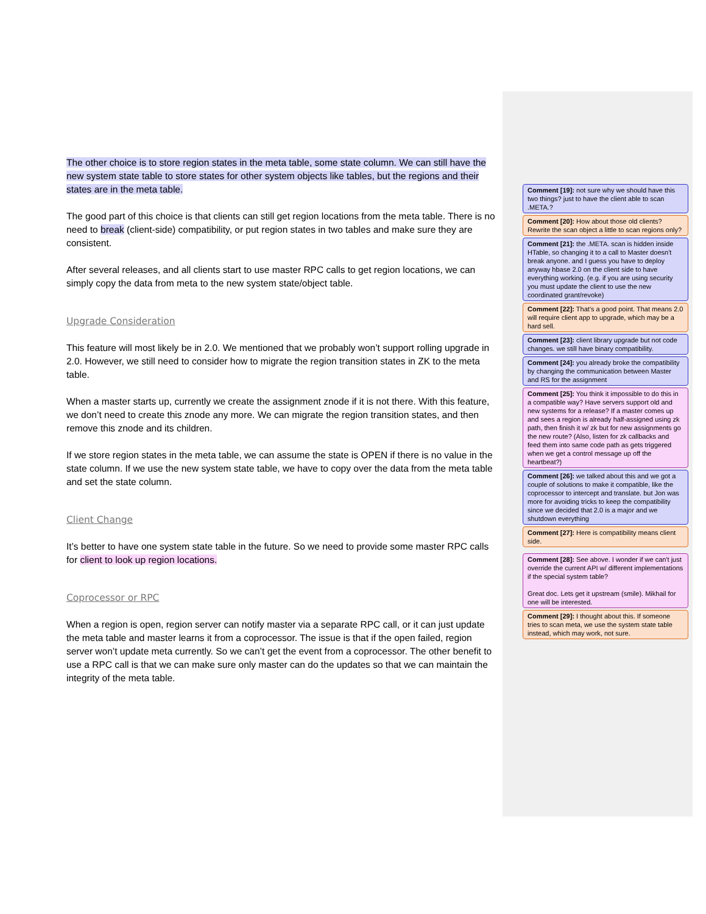The other choice is to store region states in the meta table, some state column. We can still have the new system state table to store states for other system objects like tables, but the regions and their states are in the meta table.
The good part of this choice is that clients can still get region locations from the meta table. There is no need to break (client-side) compatibility, or put region states in two tables and make sure they are consistent.
After several releases, and all clients start to use master RPC calls to get region locations, we can simply copy the data from meta to the new system state/object table.
Upgrade Consideration
This feature will most likely be in 2.0. We mentioned that we probably won’t support rolling upgrade in 2.0. However, we still need to consider how to migrate the region transition states in ZK to the meta table.
When a master starts up, currently we create the assignment znode if it is not there. With this feature, we don’t need to create this znode any more. We can migrate the region transition states, and then remove this znode and its children.
If we store region states in the meta table, we can assume the state is OPEN if there is no value in the state column. If we use the new system state table, we have to copy over the data from the meta table and set the state column.
Client Change
It’s better to have one system state table in the future. So we need to provide some master RPC calls for client to look up region locations.
Coprocessor or RPC
When a region is open, region server can notify master via a separate RPC call, or it can just update the meta table and master learns it from a coprocessor. The issue is that if the open failed, region server won’t update meta currently. So we can’t get the event from a coprocessor. The other benefit to use a RPC call is that we can make sure only master can do the updates so that we can maintain the integrity of the meta table.
Comment [19]: not sure why we should have this two things? just to have the client able to scan .META.?
Comment [20]: How about those old clients? Rewrite the scan object a little to scan regions only?
Comment [21]: the .META. scan is hidden inside HTable, so changing it to a call to Master doesn't break anyone. and I guess you have to deploy anyway hbase 2.0 on the client side to have everything working. (e.g. if you are using security you must update the client to use the new coordinated grant/revoke)
Comment [22]: That's a good point. That means 2.0 will require client app to upgrade, which may be a hard sell.
Comment [23]: client library upgrade but not code changes. we still have binary compatibility.
Comment [24]: you already broke the compatibility by changing the communication between Master and RS for the assignment
Comment [25]: You think it impossible to do this in a compatible way? Have servers support old and new systems for a release? If a master comes up and sees a region is already half-assigned using zk path, then finish it w/ zk but for new assignments go the new route? (Also, listen for zk callbacks and feed them into same code path as gets triggered when we get a control message up off the heartbeat?)
Comment [26]: we talked about this and we got a couple of solutions to make it compatible, like the coprocessor to intercept and translate. but Jon was more for avoiding tricks to keep the compatibility since we decided that 2.0 is a major and we shutdown everything
Comment [27]: Here is compatibility means client side.
Comment [28]: See above. I wonder if we can't just override the current API w/ different implementations if the special system table?
Great doc. Lets get it upstream (smile). Mikhail for one will be interested.
Comment [29]: I thought about this. If someone tries to scan meta, we use the system state table instead, which may work, not sure.